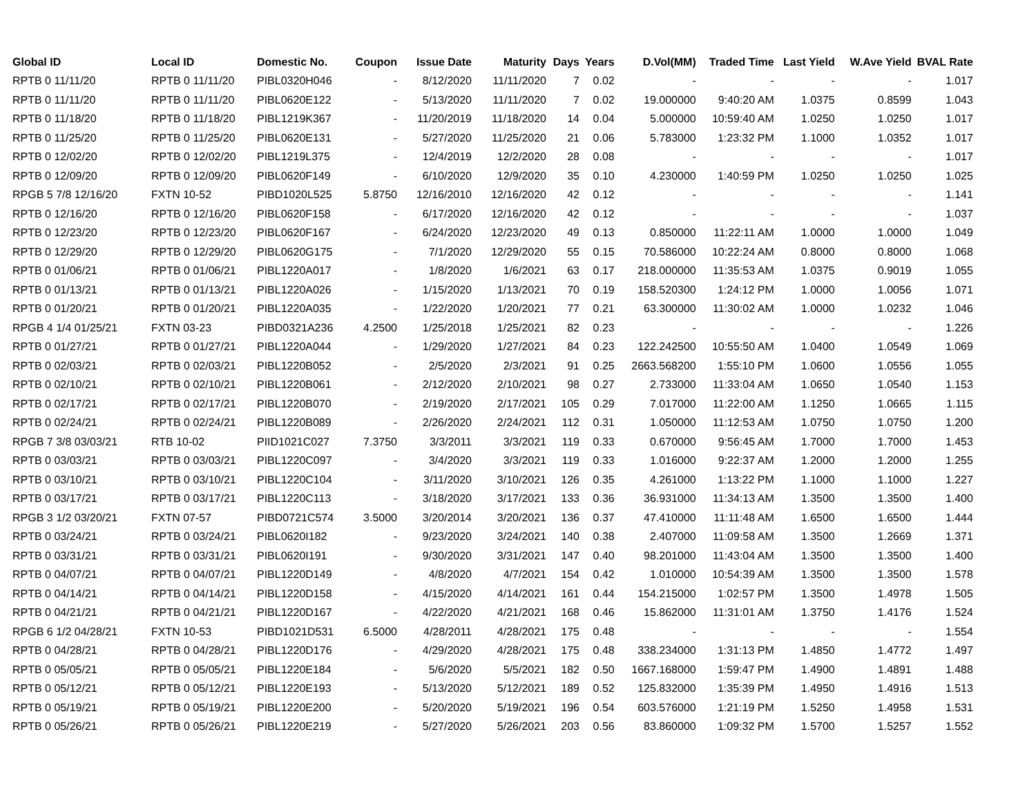| Global ID | Local ID | Domestic No. | Coupon | Issue Date | Maturity | Days | Years | D.Vol(MM) | Traded Time | Last Yield | W.Ave Yield | BVAL Rate |
| --- | --- | --- | --- | --- | --- | --- | --- | --- | --- | --- | --- | --- |
| RPTB 0 11/11/20 | RPTB 0 11/11/20 | PIBL0320H046 | - | 8/12/2020 | 11/11/2020 | 7 | 0.02 | - | - | - | - | 1.017 |
| RPTB 0 11/11/20 | RPTB 0 11/11/20 | PIBL0620E122 | - | 5/13/2020 | 11/11/2020 | 7 | 0.02 | 19.000000 | 9:40:20 AM | 1.0375 | 0.8599 | 1.043 |
| RPTB 0 11/18/20 | RPTB 0 11/18/20 | PIBL1219K367 | - | 11/20/2019 | 11/18/2020 | 14 | 0.04 | 5.000000 | 10:59:40 AM | 1.0250 | 1.0250 | 1.017 |
| RPTB 0 11/25/20 | RPTB 0 11/25/20 | PIBL0620E131 | - | 5/27/2020 | 11/25/2020 | 21 | 0.06 | 5.783000 | 1:23:32 PM | 1.1000 | 1.0352 | 1.017 |
| RPTB 0 12/02/20 | RPTB 0 12/02/20 | PIBL1219L375 | - | 12/4/2019 | 12/2/2020 | 28 | 0.08 | - | - | - | - | 1.017 |
| RPTB 0 12/09/20 | RPTB 0 12/09/20 | PIBL0620F149 | - | 6/10/2020 | 12/9/2020 | 35 | 0.10 | 4.230000 | 1:40:59 PM | 1.0250 | 1.0250 | 1.025 |
| RPGB 5 7/8 12/16/20 | FXTN 10-52 | PIBD1020L525 | 5.8750 | 12/16/2010 | 12/16/2020 | 42 | 0.12 | - | - | - | - | 1.141 |
| RPTB 0 12/16/20 | RPTB 0 12/16/20 | PIBL0620F158 | - | 6/17/2020 | 12/16/2020 | 42 | 0.12 | - | - | - | - | 1.037 |
| RPTB 0 12/23/20 | RPTB 0 12/23/20 | PIBL0620F167 | - | 6/24/2020 | 12/23/2020 | 49 | 0.13 | 0.850000 | 11:22:11 AM | 1.0000 | 1.0000 | 1.049 |
| RPTB 0 12/29/20 | RPTB 0 12/29/20 | PIBL0620G175 | - | 7/1/2020 | 12/29/2020 | 55 | 0.15 | 70.586000 | 10:22:24 AM | 0.8000 | 0.8000 | 1.068 |
| RPTB 0 01/06/21 | RPTB 0 01/06/21 | PIBL1220A017 | - | 1/8/2020 | 1/6/2021 | 63 | 0.17 | 218.000000 | 11:35:53 AM | 1.0375 | 0.9019 | 1.055 |
| RPTB 0 01/13/21 | RPTB 0 01/13/21 | PIBL1220A026 | - | 1/15/2020 | 1/13/2021 | 70 | 0.19 | 158.520300 | 1:24:12 PM | 1.0000 | 1.0056 | 1.071 |
| RPTB 0 01/20/21 | RPTB 0 01/20/21 | PIBL1220A035 | - | 1/22/2020 | 1/20/2021 | 77 | 0.21 | 63.300000 | 11:30:02 AM | 1.0000 | 1.0232 | 1.046 |
| RPGB 4 1/4 01/25/21 | FXTN 03-23 | PIBD0321A236 | 4.2500 | 1/25/2018 | 1/25/2021 | 82 | 0.23 | - | - | - | - | 1.226 |
| RPTB 0 01/27/21 | RPTB 0 01/27/21 | PIBL1220A044 | - | 1/29/2020 | 1/27/2021 | 84 | 0.23 | 122.242500 | 10:55:50 AM | 1.0400 | 1.0549 | 1.069 |
| RPTB 0 02/03/21 | RPTB 0 02/03/21 | PIBL1220B052 | - | 2/5/2020 | 2/3/2021 | 91 | 0.25 | 2663.568200 | 1:55:10 PM | 1.0600 | 1.0556 | 1.055 |
| RPTB 0 02/10/21 | RPTB 0 02/10/21 | PIBL1220B061 | - | 2/12/2020 | 2/10/2021 | 98 | 0.27 | 2.733000 | 11:33:04 AM | 1.0650 | 1.0540 | 1.153 |
| RPTB 0 02/17/21 | RPTB 0 02/17/21 | PIBL1220B070 | - | 2/19/2020 | 2/17/2021 | 105 | 0.29 | 7.017000 | 11:22:00 AM | 1.1250 | 1.0665 | 1.115 |
| RPTB 0 02/24/21 | RPTB 0 02/24/21 | PIBL1220B089 | - | 2/26/2020 | 2/24/2021 | 112 | 0.31 | 1.050000 | 11:12:53 AM | 1.0750 | 1.0750 | 1.200 |
| RPGB 7 3/8 03/03/21 | RTB 10-02 | PIID1021C027 | 7.3750 | 3/3/2011 | 3/3/2021 | 119 | 0.33 | 0.670000 | 9:56:45 AM | 1.7000 | 1.7000 | 1.453 |
| RPTB 0 03/03/21 | RPTB 0 03/03/21 | PIBL1220C097 | - | 3/4/2020 | 3/3/2021 | 119 | 0.33 | 1.016000 | 9:22:37 AM | 1.2000 | 1.2000 | 1.255 |
| RPTB 0 03/10/21 | RPTB 0 03/10/21 | PIBL1220C104 | - | 3/11/2020 | 3/10/2021 | 126 | 0.35 | 4.261000 | 1:13:22 PM | 1.1000 | 1.1000 | 1.227 |
| RPTB 0 03/17/21 | RPTB 0 03/17/21 | PIBL1220C113 | - | 3/18/2020 | 3/17/2021 | 133 | 0.36 | 36.931000 | 11:34:13 AM | 1.3500 | 1.3500 | 1.400 |
| RPGB 3 1/2 03/20/21 | FXTN 07-57 | PIBD0721C574 | 3.5000 | 3/20/2014 | 3/20/2021 | 136 | 0.37 | 47.410000 | 11:11:48 AM | 1.6500 | 1.6500 | 1.444 |
| RPTB 0 03/24/21 | RPTB 0 03/24/21 | PIBL0620I182 | - | 9/23/2020 | 3/24/2021 | 140 | 0.38 | 2.407000 | 11:09:58 AM | 1.3500 | 1.2669 | 1.371 |
| RPTB 0 03/31/21 | RPTB 0 03/31/21 | PIBL0620I191 | - | 9/30/2020 | 3/31/2021 | 147 | 0.40 | 98.201000 | 11:43:04 AM | 1.3500 | 1.3500 | 1.400 |
| RPTB 0 04/07/21 | RPTB 0 04/07/21 | PIBL1220D149 | - | 4/8/2020 | 4/7/2021 | 154 | 0.42 | 1.010000 | 10:54:39 AM | 1.3500 | 1.3500 | 1.578 |
| RPTB 0 04/14/21 | RPTB 0 04/14/21 | PIBL1220D158 | - | 4/15/2020 | 4/14/2021 | 161 | 0.44 | 154.215000 | 1:02:57 PM | 1.3500 | 1.4978 | 1.505 |
| RPTB 0 04/21/21 | RPTB 0 04/21/21 | PIBL1220D167 | - | 4/22/2020 | 4/21/2021 | 168 | 0.46 | 15.862000 | 11:31:01 AM | 1.3750 | 1.4176 | 1.524 |
| RPGB 6 1/2 04/28/21 | FXTN 10-53 | PIBD1021D531 | 6.5000 | 4/28/2011 | 4/28/2021 | 175 | 0.48 | - | - | - | - | 1.554 |
| RPTB 0 04/28/21 | RPTB 0 04/28/21 | PIBL1220D176 | - | 4/29/2020 | 4/28/2021 | 175 | 0.48 | 338.234000 | 1:31:13 PM | 1.4850 | 1.4772 | 1.497 |
| RPTB 0 05/05/21 | RPTB 0 05/05/21 | PIBL1220E184 | - | 5/6/2020 | 5/5/2021 | 182 | 0.50 | 1667.168000 | 1:59:47 PM | 1.4900 | 1.4891 | 1.488 |
| RPTB 0 05/12/21 | RPTB 0 05/12/21 | PIBL1220E193 | - | 5/13/2020 | 5/12/2021 | 189 | 0.52 | 125.832000 | 1:35:39 PM | 1.4950 | 1.4916 | 1.513 |
| RPTB 0 05/19/21 | RPTB 0 05/19/21 | PIBL1220E200 | - | 5/20/2020 | 5/19/2021 | 196 | 0.54 | 603.576000 | 1:21:19 PM | 1.5250 | 1.4958 | 1.531 |
| RPTB 0 05/26/21 | RPTB 0 05/26/21 | PIBL1220E219 | - | 5/27/2020 | 5/26/2021 | 203 | 0.56 | 83.860000 | 1:09:32 PM | 1.5700 | 1.5257 | 1.552 |